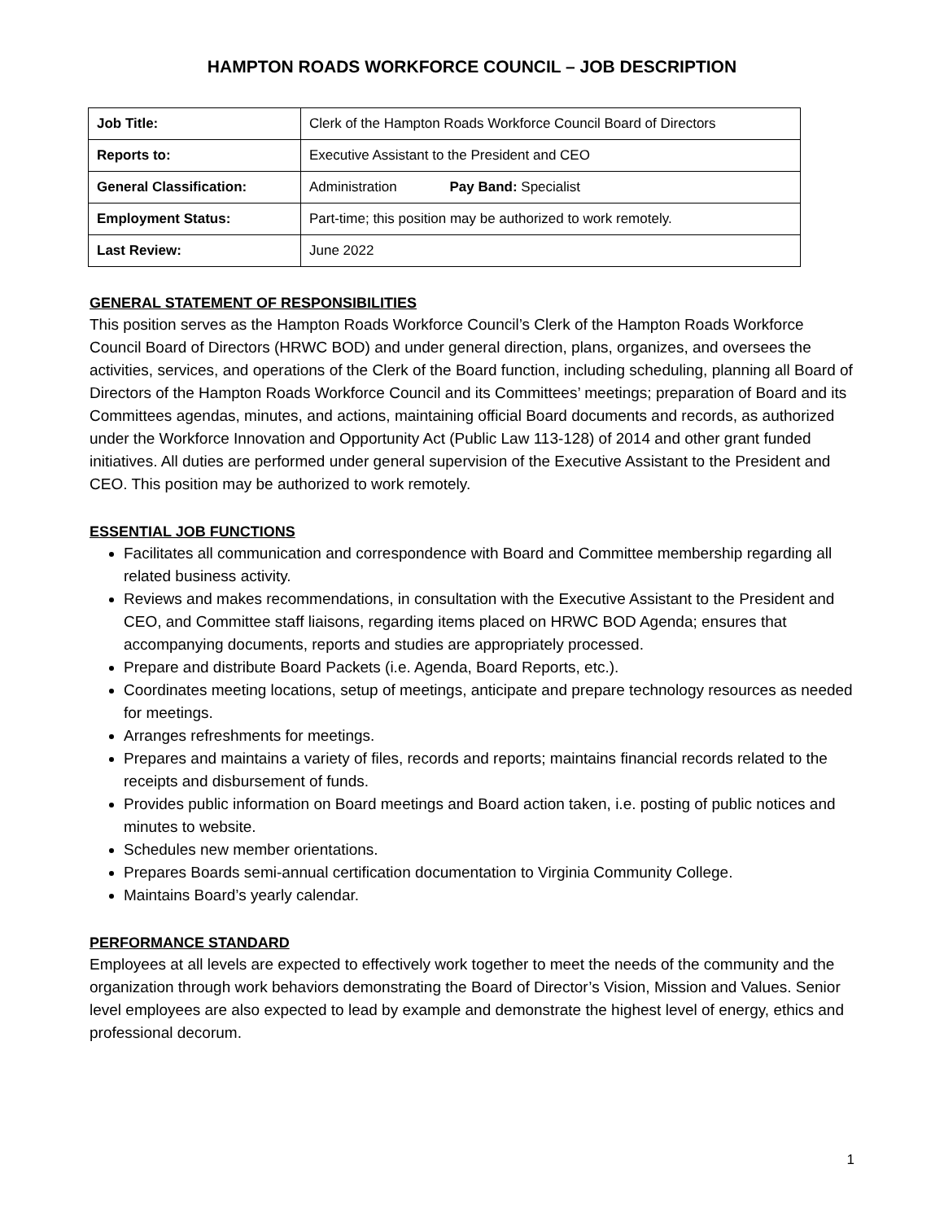HAMPTON ROADS WORKFORCE COUNCIL – JOB DESCRIPTION
| Job Title: | Clerk of the Hampton Roads Workforce Council Board of Directors |
| Reports to: | Executive Assistant to the President and CEO |
| General Classification: | Administration Pay Band: Specialist |
| Employment Status: | Part-time; this position may be authorized to work remotely. |
| Last Review: | June 2022 |
GENERAL STATEMENT OF RESPONSIBILITIES
This position serves as the Hampton Roads Workforce Council’s Clerk of the Hampton Roads Workforce Council Board of Directors (HRWC BOD) and under general direction, plans, organizes, and oversees the activities, services, and operations of the Clerk of the Board function, including scheduling, planning all Board of Directors of the Hampton Roads Workforce Council and its Committees’ meetings; preparation of Board and its Committees agendas, minutes, and actions, maintaining official Board documents and records, as authorized under the Workforce Innovation and Opportunity Act (Public Law 113-128) of 2014 and other grant funded initiatives. All duties are performed under general supervision of the Executive Assistant to the President and CEO. This position may be authorized to work remotely.
ESSENTIAL JOB FUNCTIONS
Facilitates all communication and correspondence with Board and Committee membership regarding all related business activity.
Reviews and makes recommendations, in consultation with the Executive Assistant to the President and CEO, and Committee staff liaisons, regarding items placed on HRWC BOD Agenda; ensures that accompanying documents, reports and studies are appropriately processed.
Prepare and distribute Board Packets (i.e. Agenda, Board Reports, etc.).
Coordinates meeting locations, setup of meetings, anticipate and prepare technology resources as needed for meetings.
Arranges refreshments for meetings.
Prepares and maintains a variety of files, records and reports; maintains financial records related to the receipts and disbursement of funds.
Provides public information on Board meetings and Board action taken, i.e. posting of public notices and minutes to website.
Schedules new member orientations.
Prepares Boards semi-annual certification documentation to Virginia Community College.
Maintains Board’s yearly calendar.
PERFORMANCE STANDARD
Employees at all levels are expected to effectively work together to meet the needs of the community and the organization through work behaviors demonstrating the Board of Director’s Vision, Mission and Values. Senior level employees are also expected to lead by example and demonstrate the highest level of energy, ethics and professional decorum.
1